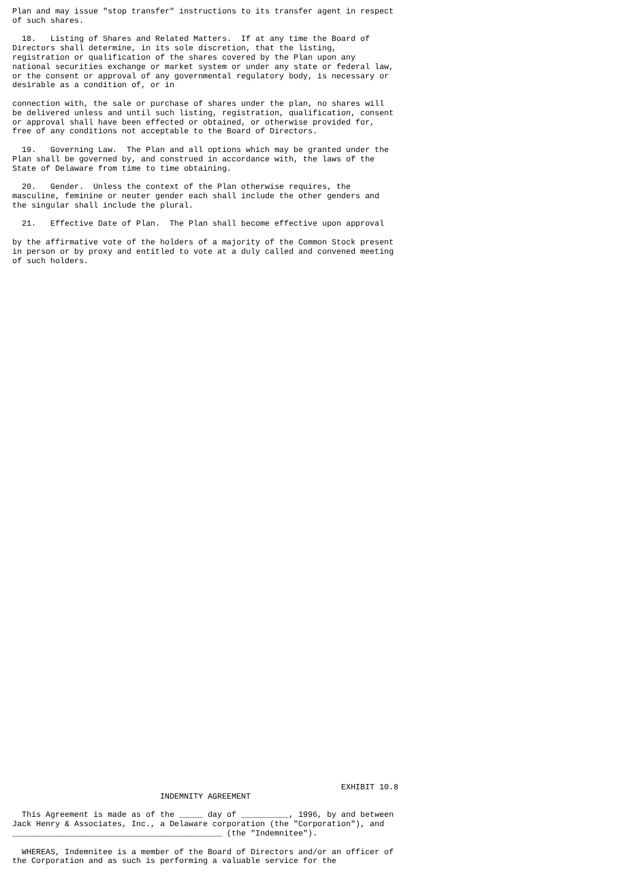Plan and may issue "stop transfer" instructions to its transfer agent in respect
of such shares.

  18.   Listing of Shares and Related Matters.  If at any time the Board of
Directors shall determine, in its sole discretion, that the listing,
registration or qualification of the shares covered by the Plan upon any
national securities exchange or market system or under any state or federal law,
or the consent or approval of any governmental regulatory body, is necessary or
desirable as a condition of, or in

connection with, the sale or purchase of shares under the plan, no shares will
be delivered unless and until such listing, registration, qualification, consent
or approval shall have been effected or obtained, or otherwise provided for,
free of any conditions not acceptable to the Board of Directors.

  19.   Governing Law.  The Plan and all options which may be granted under the
Plan shall be governed by, and construed in accordance with, the laws of the
State of Delaware from time to time obtaining.

  20.   Gender.  Unless the context of the Plan otherwise requires, the
masculine, feminine or neuter gender each shall include the other genders and
the singular shall include the plural.

  21.   Effective Date of Plan.  The Plan shall become effective upon approval

by the affirmative vote of the holders of a majority of the Common Stock present
in person or by proxy and entitled to vote at a duly called and convened meeting
of such holders.
























































                                                                     EXHIBIT 10.8
                               INDEMNITY AGREEMENT

  This Agreement is made as of the _____ day of __________, 1996, by and between
Jack Henry & Associates, Inc., a Delaware corporation (the "Corporation"), and
____________________________________________ (the "Indemnitee").

  WHEREAS, Indemnitee is a member of the Board of Directors and/or an officer of
the Corporation and as such is performing a valuable service for the